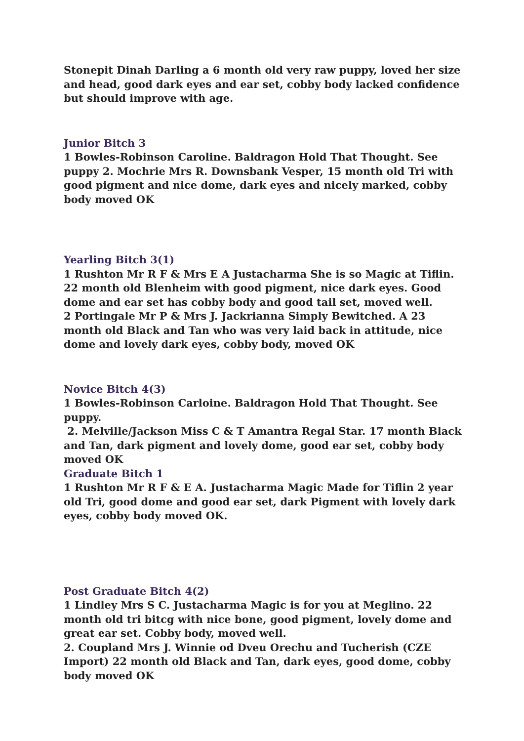Stonepit Dinah Darling a 6 month old very raw puppy, loved her size and head, good dark eyes and ear set, cobby body lacked confidence but should improve with age.
Junior Bitch 3
1 Bowles-Robinson Caroline. Baldragon Hold That Thought. See puppy 2. Mochrie Mrs R. Downsbank Vesper, 15 month old Tri with good pigment and nice dome, dark eyes and nicely marked, cobby body moved OK
Yearling Bitch 3(1)
1 Rushton Mr R F & Mrs E A Justacharma She is so Magic at Tiflin. 22 month old Blenheim with good pigment, nice dark eyes. Good dome and ear set has cobby body and good tail set, moved well.
2 Portingale Mr P & Mrs J. Jackrianna Simply Bewitched. A 23 month old Black and Tan who was very laid back in attitude, nice dome and lovely dark eyes, cobby body, moved OK
Novice Bitch 4(3)
1 Bowles-Robinson Carloine. Baldragon Hold That Thought. See puppy.
2. Melville/Jackson Miss C & T Amantra Regal Star. 17 month Black and Tan, dark pigment and lovely dome, good ear set, cobby body moved OK
Graduate Bitch 1
1 Rushton Mr R F & E A. Justacharma Magic Made for Tiflin 2 year old Tri, good dome and good ear set, dark Pigment with lovely dark eyes, cobby body moved OK.
Post Graduate Bitch 4(2)
1 Lindley Mrs S C. Justacharma Magic is for you at Meglino. 22 month old tri bitcg with nice bone, good pigment, lovely dome and great ear set. Cobby body, moved well.
2. Coupland Mrs J. Winnie od Dveu Orechu and Tucherish (CZE Import) 22 month old Black and Tan, dark eyes, good dome, cobby body moved OK